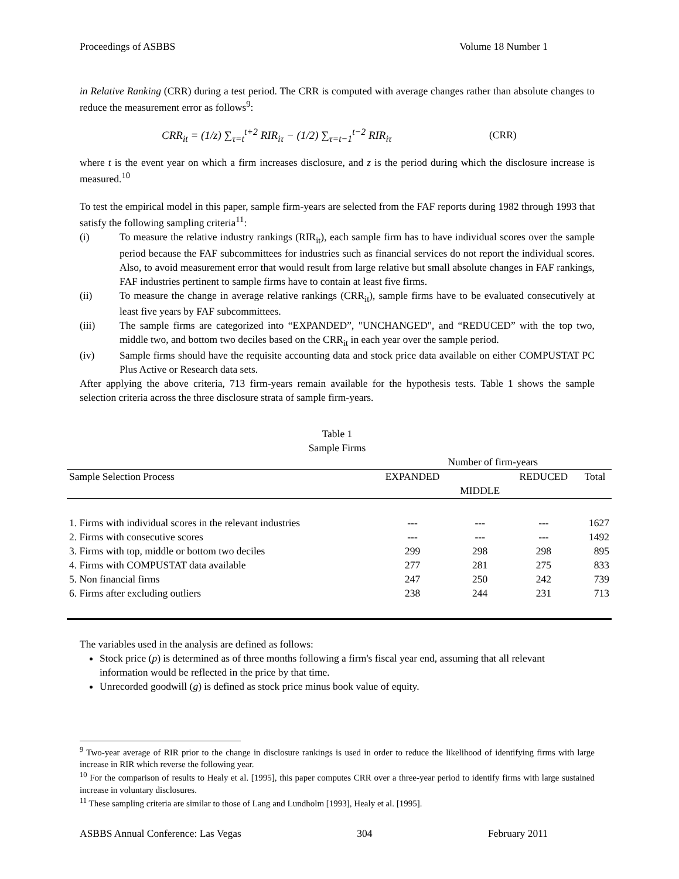Proceedings of ASBBS Volume 18 Number 1
in Relative Ranking (CRR) during a test period. The CRR is computed with average changes rather than absolute changes to reduce the measurement error as follows<sup>9</sup>:
CRR<sub>it</sub> = (1/z) ∑<sub>τ=t</sub><sup>t+2</sup> RIR<sub>iτ</sub> − (1/2) ∑<sub>τ=t−1</sub><sup>t−2</sup> RIR<sub>iτ</sub> (CRR)
where t is the event year on which a firm increases disclosure, and z is the period during which the disclosure increase is measured.<sup>10</sup>
To test the empirical model in this paper, sample firm-years are selected from the FAF reports during 1982 through 1993 that satisfy the following sampling criteria<sup>11</sup>:
(i) To measure the relative industry rankings (RIR<sub>it</sub>), each sample firm has to have individual scores over the sample period because the FAF subcommittees for industries such as financial services do not report the individual scores. Also, to avoid measurement error that would result from large relative but small absolute changes in FAF rankings, FAF industries pertinent to sample firms have to contain at least five firms.
(ii) To measure the change in average relative rankings (CRR<sub>it</sub>), sample firms have to be evaluated consecutively at least five years by FAF subcommittees.
(iii) The sample firms are categorized into “EXPANDED”, "UNCHANGED", and “REDUCED” with the top two, middle two, and bottom two deciles based on the CRR<sub>it</sub> in each year over the sample period.
(iv) Sample firms should have the requisite accounting data and stock price data available on either COMPUSTAT PC Plus Active or Research data sets.
After applying the above criteria, 713 firm-years remain available for the hypothesis tests. Table 1 shows the sample selection criteria across the three disclosure strata of sample firm-years.
Table 1
Sample Firms
| | Number of firm-years | | | |
| --- | --- | --- | --- | --- |
| Sample Selection Process | EXPANDED | | REDUCED | Total |
| | | MIDDLE | | |
| 1. Firms with individual scores in the relevant industries | --- | --- | --- | 1627 |
| 2. Firms with consecutive scores | --- | --- | --- | 1492 |
| 3. Firms with top, middle or bottom two deciles | 299 | 298 | 298 | 895 |
| 4. Firms with COMPUSTAT data available | 277 | 281 | 275 | 833 |
| 5. Non financial firms | 247 | 250 | 242 | 739 |
| 6. Firms after excluding outliers | 238 | 244 | 231 | 713 |
The variables used in the analysis are defined as follows:
Stock price (p) is determined as of three months following a firm's fiscal year end, assuming that all relevant information would be reflected in the price by that time.
Unrecorded goodwill (g) is defined as stock price minus book value of equity.
<sup>9</sup> Two-year average of RIR prior to the change in disclosure rankings is used in order to reduce the likelihood of identifying firms with large increase in RIR which reverse the following year.
<sup>10</sup> For the comparison of results to Healy et al. [1995], this paper computes CRR over a three-year period to identify firms with large sustained increase in voluntary disclosures.
<sup>11</sup> These sampling criteria are similar to those of Lang and Lundholm [1993], Healy et al. [1995].
ASBBS Annual Conference: Las Vegas 304 February 2011